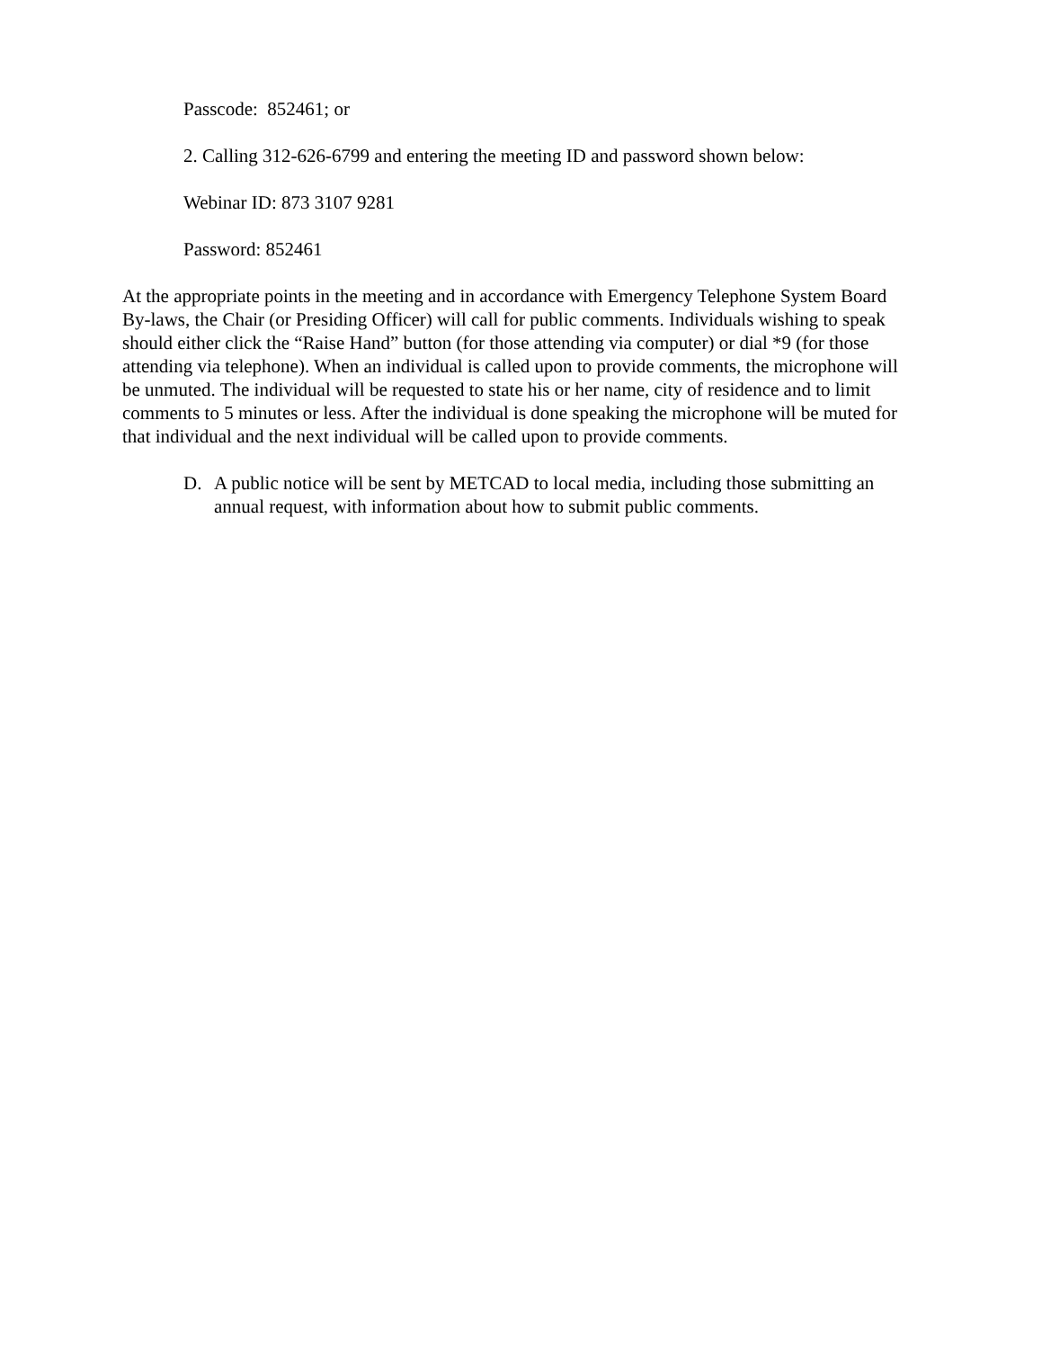Passcode: 852461; or
2. Calling 312-626-6799 and entering the meeting ID and password shown below:
Webinar ID: 873 3107 9281
Password: 852461
At the appropriate points in the meeting and in accordance with Emergency Telephone System Board By-laws, the Chair (or Presiding Officer) will call for public comments. Individuals wishing to speak should either click the “Raise Hand” button (for those attending via computer) or dial *9 (for those attending via telephone). When an individual is called upon to provide comments, the microphone will be unmuted. The individual will be requested to state his or her name, city of residence and to limit comments to 5 minutes or less. After the individual is done speaking the microphone will be muted for that individual and the next individual will be called upon to provide comments.
D. A public notice will be sent by METCAD to local media, including those submitting an annual request, with information about how to submit public comments.